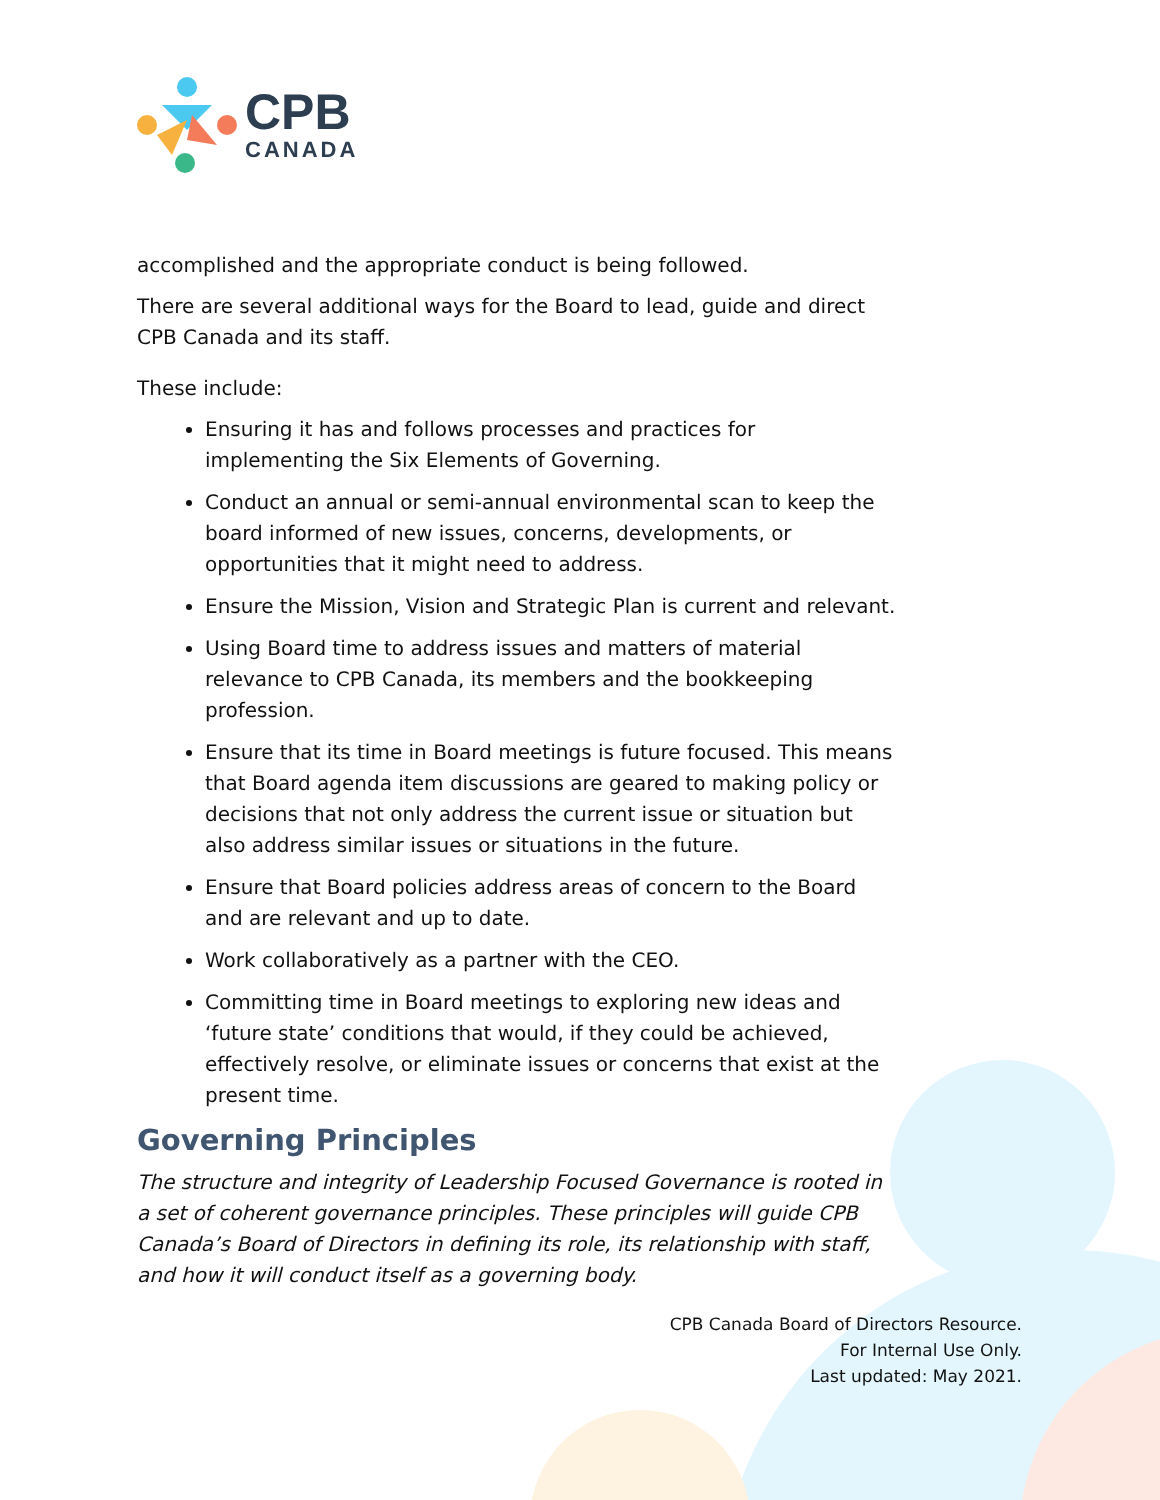CPB
CANADA
accomplished and the appropriate conduct is being followed.
There are several additional ways for the Board to lead, guide and direct CPB Canada and its staff.
These include:
Ensuring it has and follows processes and practices for implementing the Six Elements of Governing.
Conduct an annual or semi-annual environmental scan to keep the board informed of new issues, concerns, developments, or opportunities that it might need to address.
Ensure the Mission, Vision and Strategic Plan is current and relevant.
Using Board time to address issues and matters of material relevance to CPB Canada, its members and the bookkeeping profession.
Ensure that its time in Board meetings is future focused. This means that Board agenda item discussions are geared to making policy or decisions that not only address the current issue or situation but also address similar issues or situations in the future.
Ensure that Board policies address areas of concern to the Board and are relevant and up to date.
Work collaboratively as a partner with the CEO.
Committing time in Board meetings to exploring new ideas and ‘future state’ conditions that would, if they could be achieved, effectively resolve, or eliminate issues or concerns that exist at the present time.
Governing Principles
The structure and integrity of Leadership Focused Governance is rooted in a set of coherent governance principles. These principles will guide CPB Canada’s Board of Directors in defining its role, its relationship with staff, and how it will conduct itself as a governing body.
CPB Canada Board of Directors Resource.
For Internal Use Only.
Last updated: May 2021.